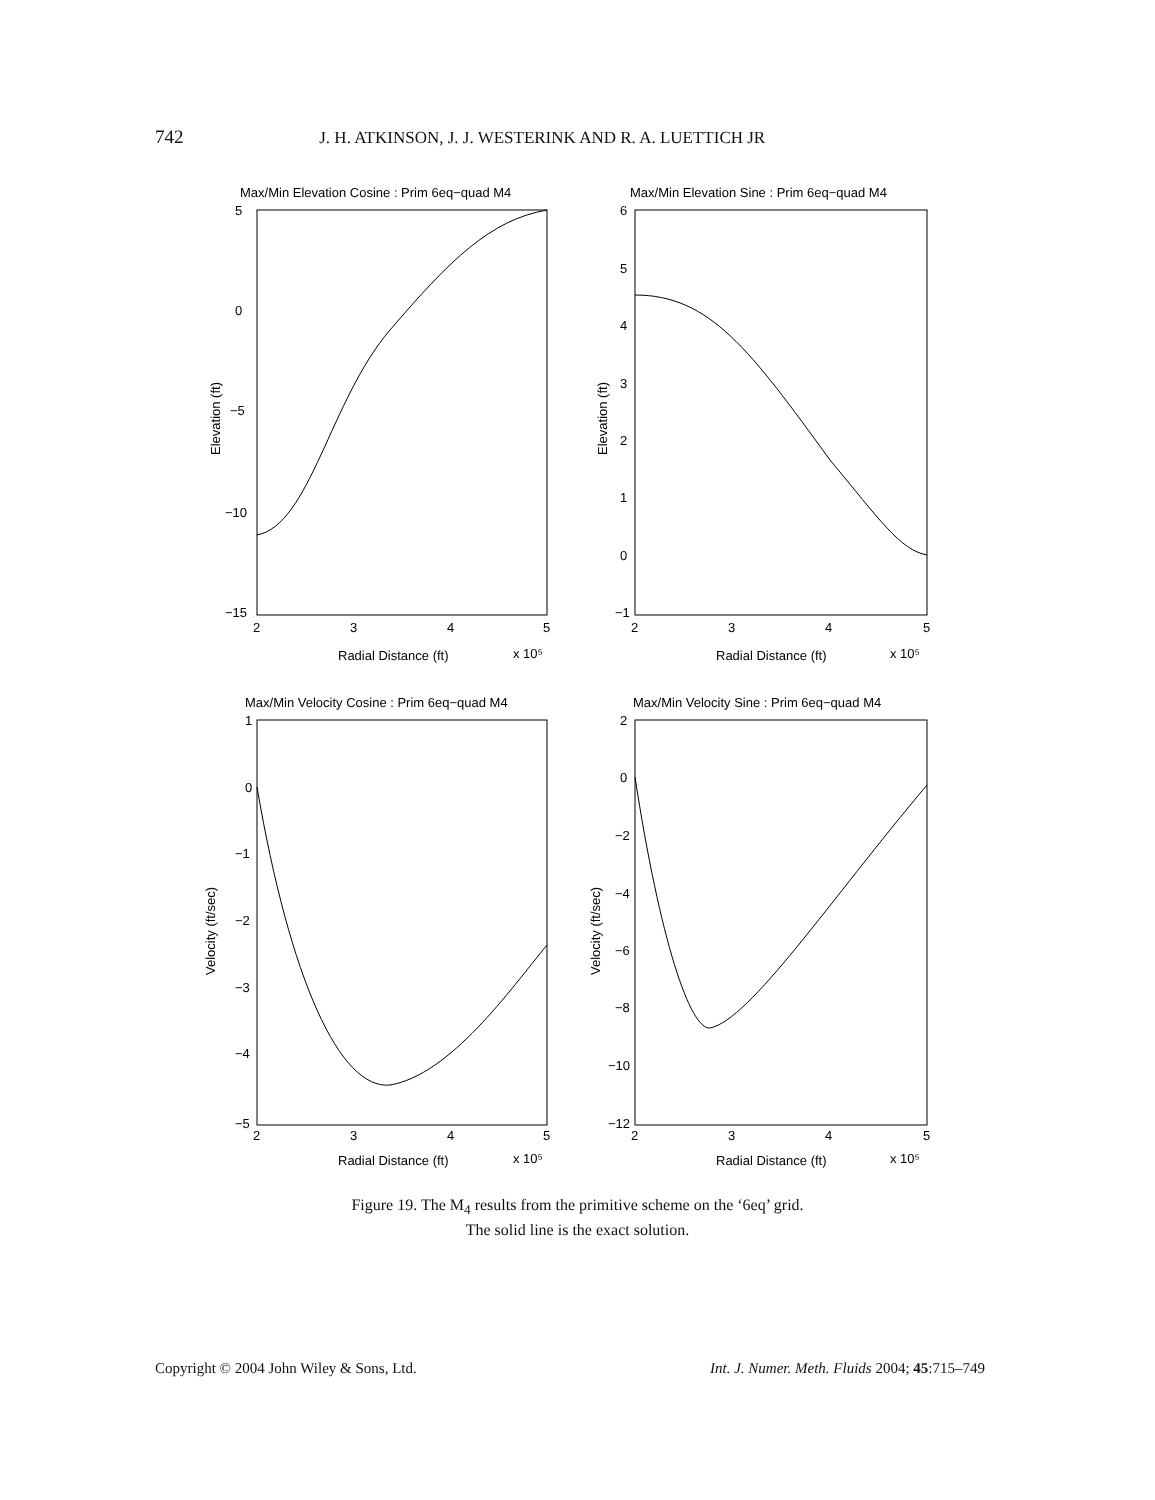742 J. H. ATKINSON, J. J. WESTERINK AND R. A. LUETTICH JR
Max/Min Elevation Cosine : Prim 6eq−quad M4
Max/Min Elevation Sine : Prim 6eq−quad M4
Max/Min Velocity Cosine : Prim 6eq−quad M4
Max/Min Velocity Sine : Prim 6eq−quad M4
5
0
−5
−10
−15
6
5
4
3
2
1
0
−1
1
0
−1
−2
−3
−4
−5
2
0
−2
−4
−6
−8
−10
−12
2
3
4
5
2
3
4
5
2
3
4
5
2
3
4
5
Radial Distance (ft)
x 10⁵
Radial Distance (ft)
x 10⁵
Radial Distance (ft)
x 10⁵
Radial Distance (ft)
x 10⁵
Elevation (ft)
Elevation (ft)
Velocity (ft/sec)
Velocity (ft/sec)
Figure 19. The M<sub>4</sub> results from the primitive scheme on the ‘6eq’ grid.
The solid line is the exact solution.
Copyright © 2004 John Wiley & Sons, Ltd. Int. J. Numer. Meth. Fluids 2004; 45:715–749